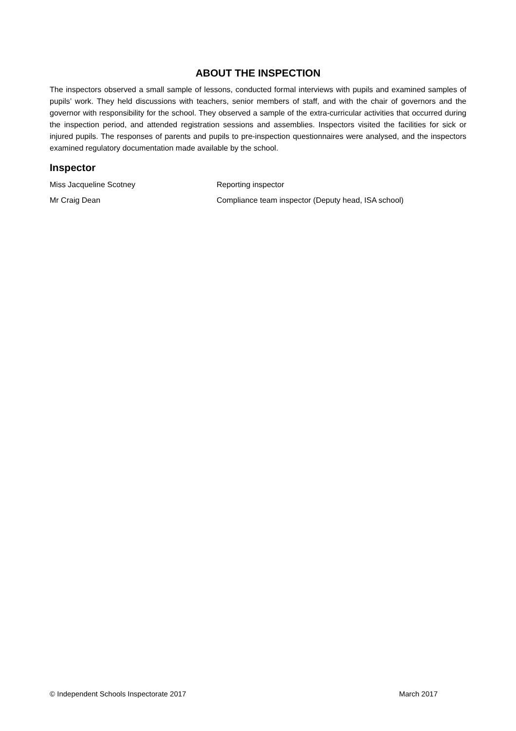ABOUT THE INSPECTION
The inspectors observed a small sample of lessons, conducted formal interviews with pupils and examined samples of pupils’ work. They held discussions with teachers, senior members of staff, and with the chair of governors and the governor with responsibility for the school. They observed a sample of the extra-curricular activities that occurred during the inspection period, and attended registration sessions and assemblies. Inspectors visited the facilities for sick or injured pupils. The responses of parents and pupils to pre-inspection questionnaires were analysed, and the inspectors examined regulatory documentation made available by the school.
Inspector
| Miss Jacqueline Scotney | Reporting inspector |
| Mr Craig Dean | Compliance team inspector (Deputy head, ISA school) |
© Independent Schools Inspectorate 2017 March 2017